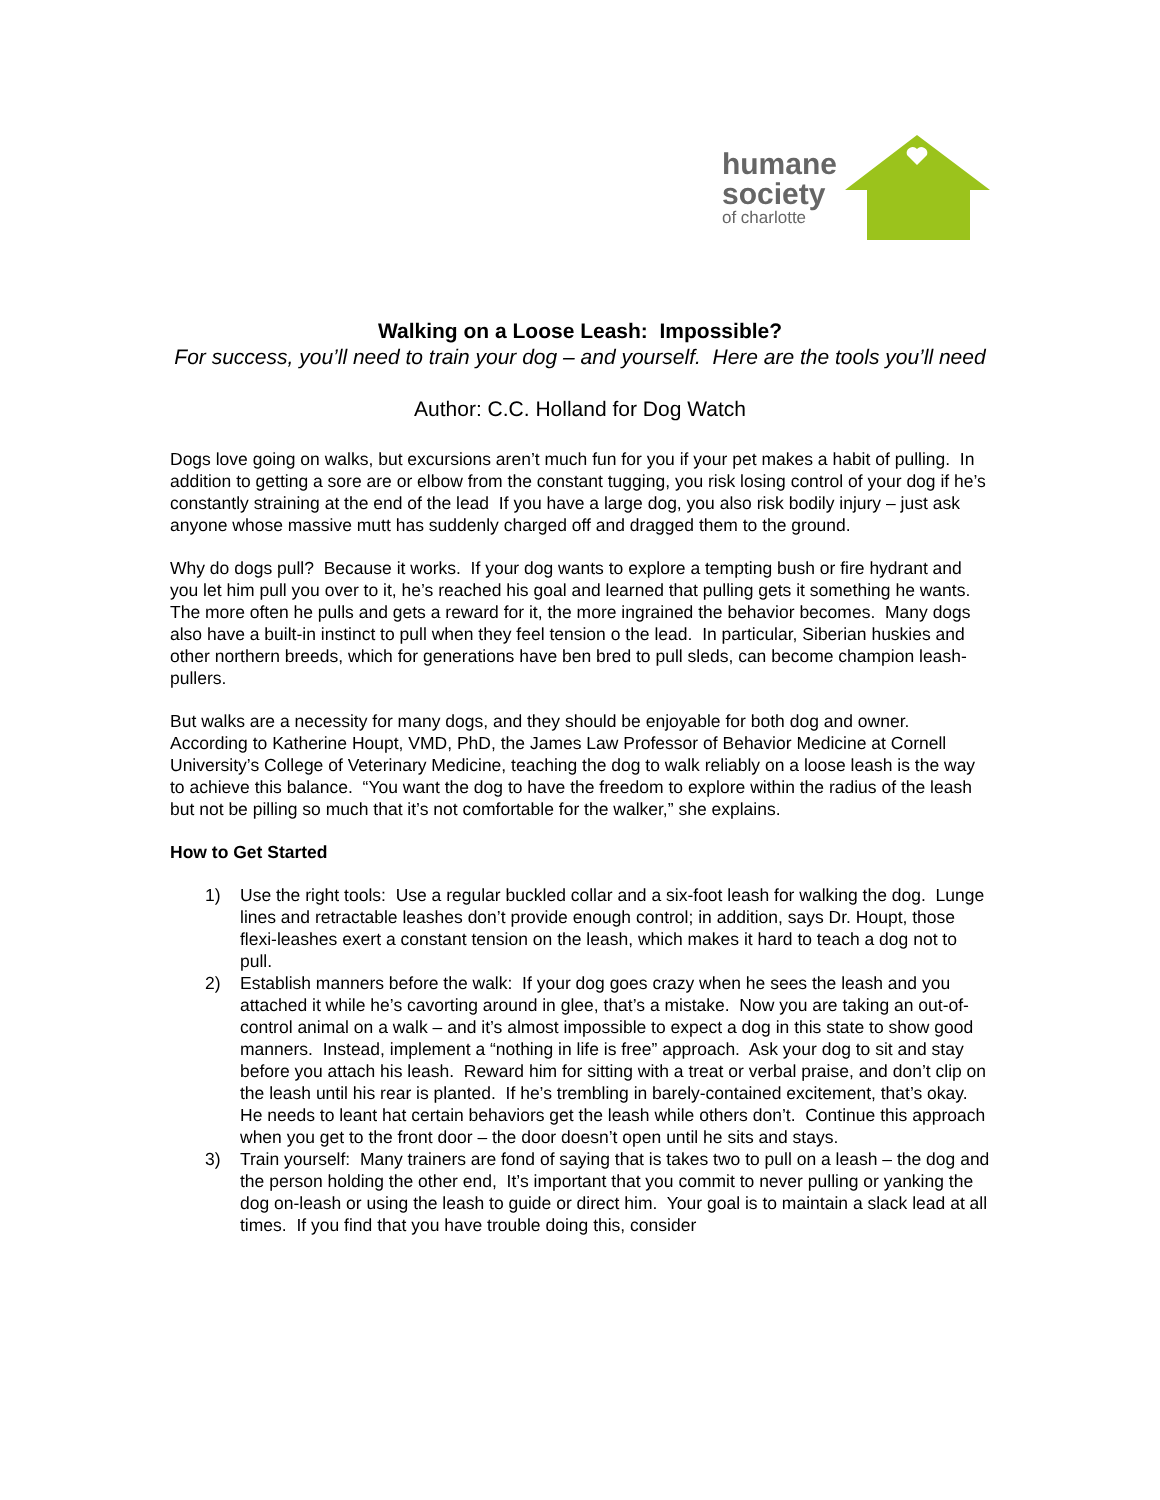humane
society
of charlotte
Walking on a Loose Leash: Impossible?
For success, you’ll need to train your dog – and yourself. Here are the tools you’ll need
Author: C.C. Holland for Dog Watch
Dogs love going on walks, but excursions aren’t much fun for you if your pet makes a habit of pulling. In addition to getting a sore are or elbow from the constant tugging, you risk losing control of your dog if he’s constantly straining at the end of the lead If you have a large dog, you also risk bodily injury – just ask anyone whose massive mutt has suddenly charged off and dragged them to the ground.
Why do dogs pull? Because it works. If your dog wants to explore a tempting bush or fire hydrant and you let him pull you over to it, he’s reached his goal and learned that pulling gets it something he wants. The more often he pulls and gets a reward for it, the more ingrained the behavior becomes. Many dogs also have a built-in instinct to pull when they feel tension o the lead. In particular, Siberian huskies and other northern breeds, which for generations have ben bred to pull sleds, can become champion leash-pullers.
But walks are a necessity for many dogs, and they should be enjoyable for both dog and owner. According to Katherine Houpt, VMD, PhD, the James Law Professor of Behavior Medicine at Cornell University’s College of Veterinary Medicine, teaching the dog to walk reliably on a loose leash is the way to achieve this balance. “You want the dog to have the freedom to explore within the radius of the leash but not be pilling so much that it’s not comfortable for the walker,” she explains.
How to Get Started
1) Use the right tools: Use a regular buckled collar and a six-foot leash for walking the dog. Lunge lines and retractable leashes don’t provide enough control; in addition, says Dr. Houpt, those flexi-leashes exert a constant tension on the leash, which makes it hard to teach a dog not to pull.
2) Establish manners before the walk: If your dog goes crazy when he sees the leash and you attached it while he’s cavorting around in glee, that’s a mistake. Now you are taking an out-of-control animal on a walk – and it’s almost impossible to expect a dog in this state to show good manners. Instead, implement a “nothing in life is free” approach. Ask your dog to sit and stay before you attach his leash. Reward him for sitting with a treat or verbal praise, and don’t clip on the leash until his rear is planted. If he’s trembling in barely-contained excitement, that’s okay. He needs to leant hat certain behaviors get the leash while others don’t. Continue this approach when you get to the front door – the door doesn’t open until he sits and stays.
3) Train yourself: Many trainers are fond of saying that is takes two to pull on a leash – the dog and the person holding the other end, It’s important that you commit to never pulling or yanking the dog on-leash or using the leash to guide or direct him. Your goal is to maintain a slack lead at all times. If you find that you have trouble doing this, consider